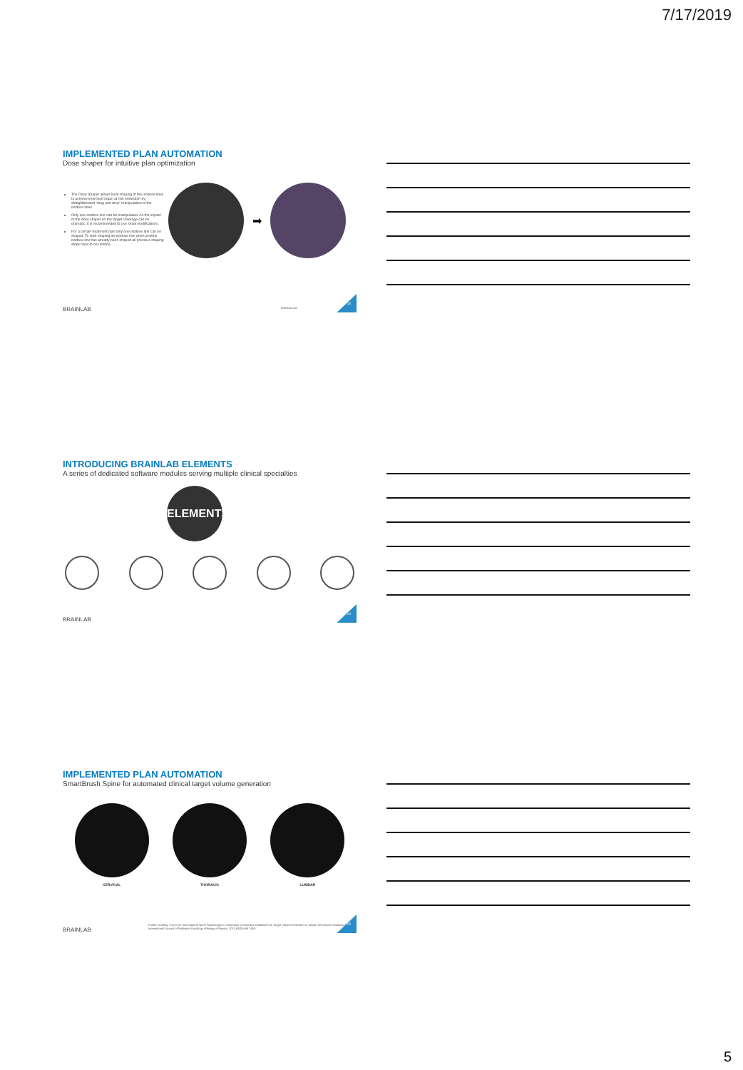7/17/2019
IMPLEMENTED PLAN AUTOMATION
Dose shaper for intuitive plan optimization
The Dose Shaper allows local shaping of the isodose lines to achieve improved organ at risk protection by straightforward “drag and drop” manipulation of the isodose lines.
Only one isodose line can be manipulated. As the impact of the dose shaper on the target coverage can be dramatic, it is recommended to use small modifications.
For a certain treatment plan only one isodose line can be shaped. To start shaping an isodose line when another isodose line has already been shaped all previous shaping steps have to be undone.
➡
BRAINLAB Brainlab.com
13
INTRODUCING BRAINLAB ELEMENTS
A series of dedicated software modules serving multiple clinical specialties
ELEMENTS
BRAINLAB 14
IMPLEMENTED PLAN AUTOMATION
SmartBrush Spine for automated clinical target volume generation
CERVICAL
THORACIC
LUMBAR
BRAINLAB
Further reading: Cox et al. International Spine Radiosurgery Consortium Consensus Guidelines for Target Volume Definition in Spinal Stereotactic Radiosurgery. International Journal of Radiation Oncology • Biology • Physics. 2012;83(5):e597-605
15
5